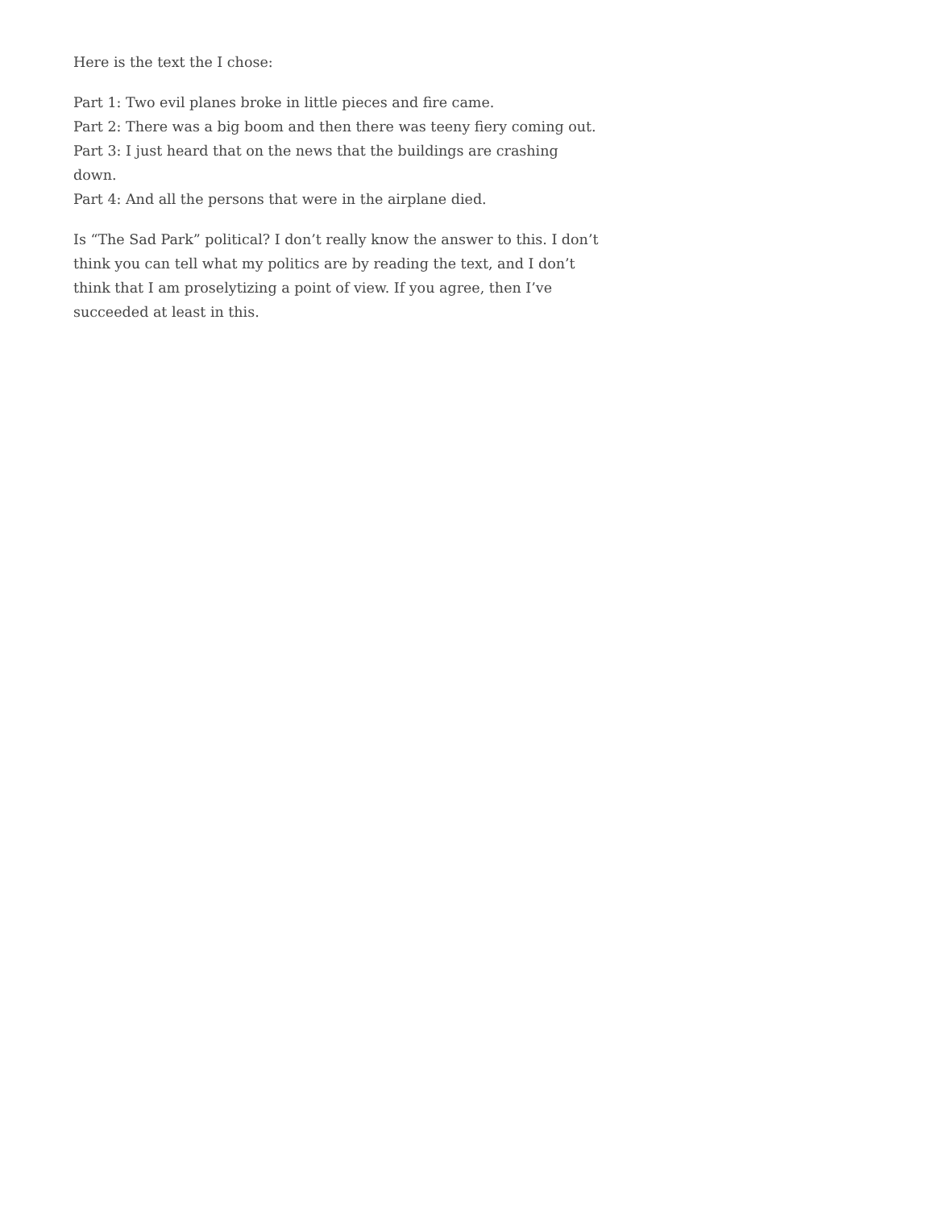Here is the text the I chose:
Part 1: Two evil planes broke in little pieces and fire came.
Part 2: There was a big boom and then there was teeny fiery coming out.
Part 3: I just heard that on the news that the buildings are crashing
down.
Part 4: And all the persons that were in the airplane died.
Is “The Sad Park” political? I don’t really know the answer to this. I don’t think you can tell what my politics are by reading the text, and I don’t think that I am proselytizing a point of view. If you agree, then I’ve succeeded at least in this.